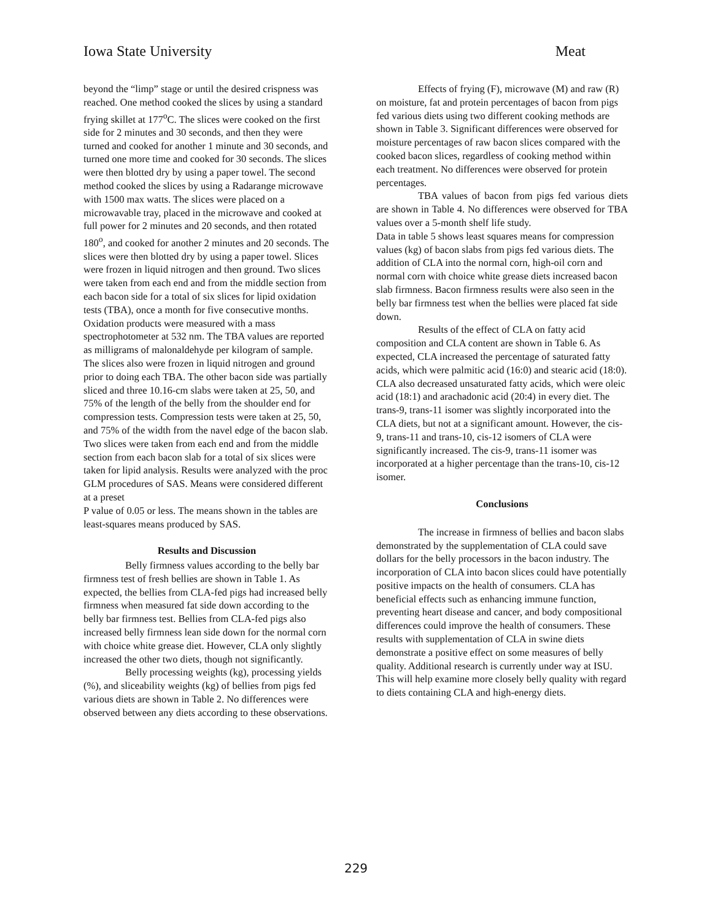Iowa State University Meat
beyond the “limp” stage or until the desired crispness was reached. One method cooked the slices by using a standard frying skillet at 177<sup>o</sup>C. The slices were cooked on the first side for 2 minutes and 30 seconds, and then they were turned and cooked for another 1 minute and 30 seconds, and turned one more time and cooked for 30 seconds. The slices were then blotted dry by using a paper towel. The second method cooked the slices by using a Radarange microwave with 1500 max watts. The slices were placed on a microwavable tray, placed in the microwave and cooked at full power for 2 minutes and 20 seconds, and then rotated 180<sup>o</sup>, and cooked for another 2 minutes and 20 seconds. The slices were then blotted dry by using a paper towel. Slices were frozen in liquid nitrogen and then ground. Two slices were taken from each end and from the middle section from each bacon side for a total of six slices for lipid oxidation tests (TBA), once a month for five consecutive months. Oxidation products were measured with a mass spectrophotometer at 532 nm. The TBA values are reported as milligrams of malonaldehyde per kilogram of sample. The slices also were frozen in liquid nitrogen and ground prior to doing each TBA. The other bacon side was partially sliced and three 10.16-cm slabs were taken at 25, 50, and 75% of the length of the belly from the shoulder end for compression tests. Compression tests were taken at 25, 50, and 75% of the width from the navel edge of the bacon slab. Two slices were taken from each end and from the middle section from each bacon slab for a total of six slices were taken for lipid analysis. Results were analyzed with the proc GLM procedures of SAS. Means were considered different at a preset
P value of 0.05 or less. The means shown in the tables are least-squares means produced by SAS.
Results and Discussion
Belly firmness values according to the belly bar firmness test of fresh bellies are shown in Table 1. As expected, the bellies from CLA-fed pigs had increased belly firmness when measured fat side down according to the belly bar firmness test. Bellies from CLA-fed pigs also increased belly firmness lean side down for the normal corn with choice white grease diet. However, CLA only slightly increased the other two diets, though not significantly.
Belly processing weights (kg), processing yields (%), and sliceability weights (kg) of bellies from pigs fed various diets are shown in Table 2. No differences were observed between any diets according to these observations.
Effects of frying (F), microwave (M) and raw (R) on moisture, fat and protein percentages of bacon from pigs fed various diets using two different cooking methods are shown in Table 3. Significant differences were observed for moisture percentages of raw bacon slices compared with the cooked bacon slices, regardless of cooking method within each treatment. No differences were observed for protein percentages.
TBA values of bacon from pigs fed various diets are shown in Table 4. No differences were observed for TBA values over a 5-month shelf life study.
Data in table 5 shows least squares means for compression values (kg) of bacon slabs from pigs fed various diets. The addition of CLA into the normal corn, high-oil corn and normal corn with choice white grease diets increased bacon slab firmness. Bacon firmness results were also seen in the belly bar firmness test when the bellies were placed fat side down.
Results of the effect of CLA on fatty acid composition and CLA content are shown in Table 6. As expected, CLA increased the percentage of saturated fatty acids, which were palmitic acid (16:0) and stearic acid (18:0). CLA also decreased unsaturated fatty acids, which were oleic acid (18:1) and arachadonic acid (20:4) in every diet. The trans-9, trans-11 isomer was slightly incorporated into the CLA diets, but not at a significant amount. However, the cis-9, trans-11 and trans-10, cis-12 isomers of CLA were significantly increased. The cis-9, trans-11 isomer was incorporated at a higher percentage than the trans-10, cis-12 isomer.
Conclusions
The increase in firmness of bellies and bacon slabs demonstrated by the supplementation of CLA could save dollars for the belly processors in the bacon industry. The incorporation of CLA into bacon slices could have potentially positive impacts on the health of consumers. CLA has beneficial effects such as enhancing immune function, preventing heart disease and cancer, and body compositional differences could improve the health of consumers. These results with supplementation of CLA in swine diets demonstrate a positive effect on some measures of belly quality. Additional research is currently under way at ISU. This will help examine more closely belly quality with regard to diets containing CLA and high-energy diets.
229